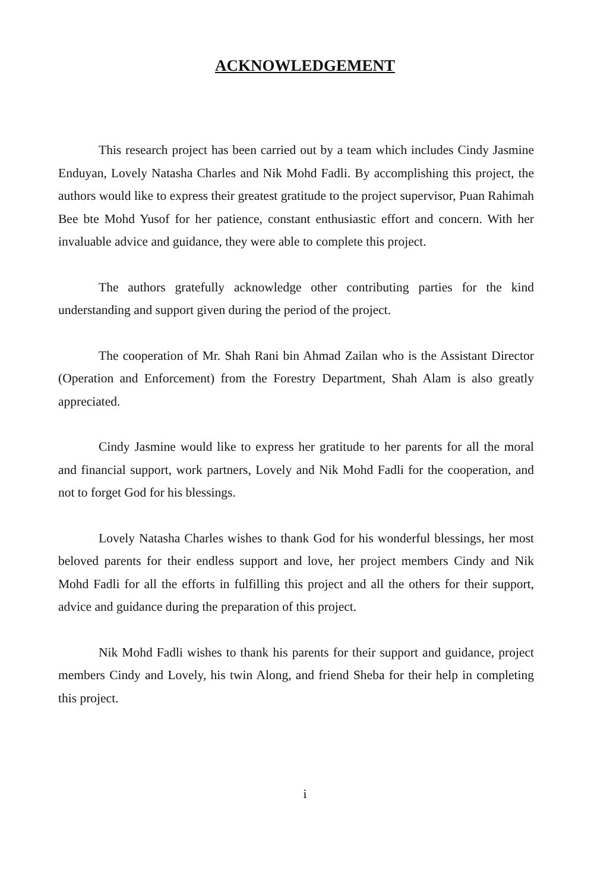ACKNOWLEDGEMENT
This research project has been carried out by a team which includes Cindy Jasmine Enduyan, Lovely Natasha Charles and Nik Mohd Fadli. By accomplishing this project, the authors would like to express their greatest gratitude to the project supervisor, Puan Rahimah Bee bte Mohd Yusof for her patience, constant enthusiastic effort and concern. With her invaluable advice and guidance, they were able to complete this project.
The authors gratefully acknowledge other contributing parties for the kind understanding and support given during the period of the project.
The cooperation of Mr. Shah Rani bin Ahmad Zailan who is the Assistant Director (Operation and Enforcement) from the Forestry Department, Shah Alam is also greatly appreciated.
Cindy Jasmine would like to express her gratitude to her parents for all the moral and financial support, work partners, Lovely and Nik Mohd Fadli for the cooperation, and not to forget God for his blessings.
Lovely Natasha Charles wishes to thank God for his wonderful blessings, her most beloved parents for their endless support and love, her project members Cindy and Nik Mohd Fadli for all the efforts in fulfilling this project and all the others for their support, advice and guidance during the preparation of this project.
Nik Mohd Fadli wishes to thank his parents for their support and guidance, project members Cindy and Lovely, his twin Along, and friend Sheba for their help in completing this project.
i